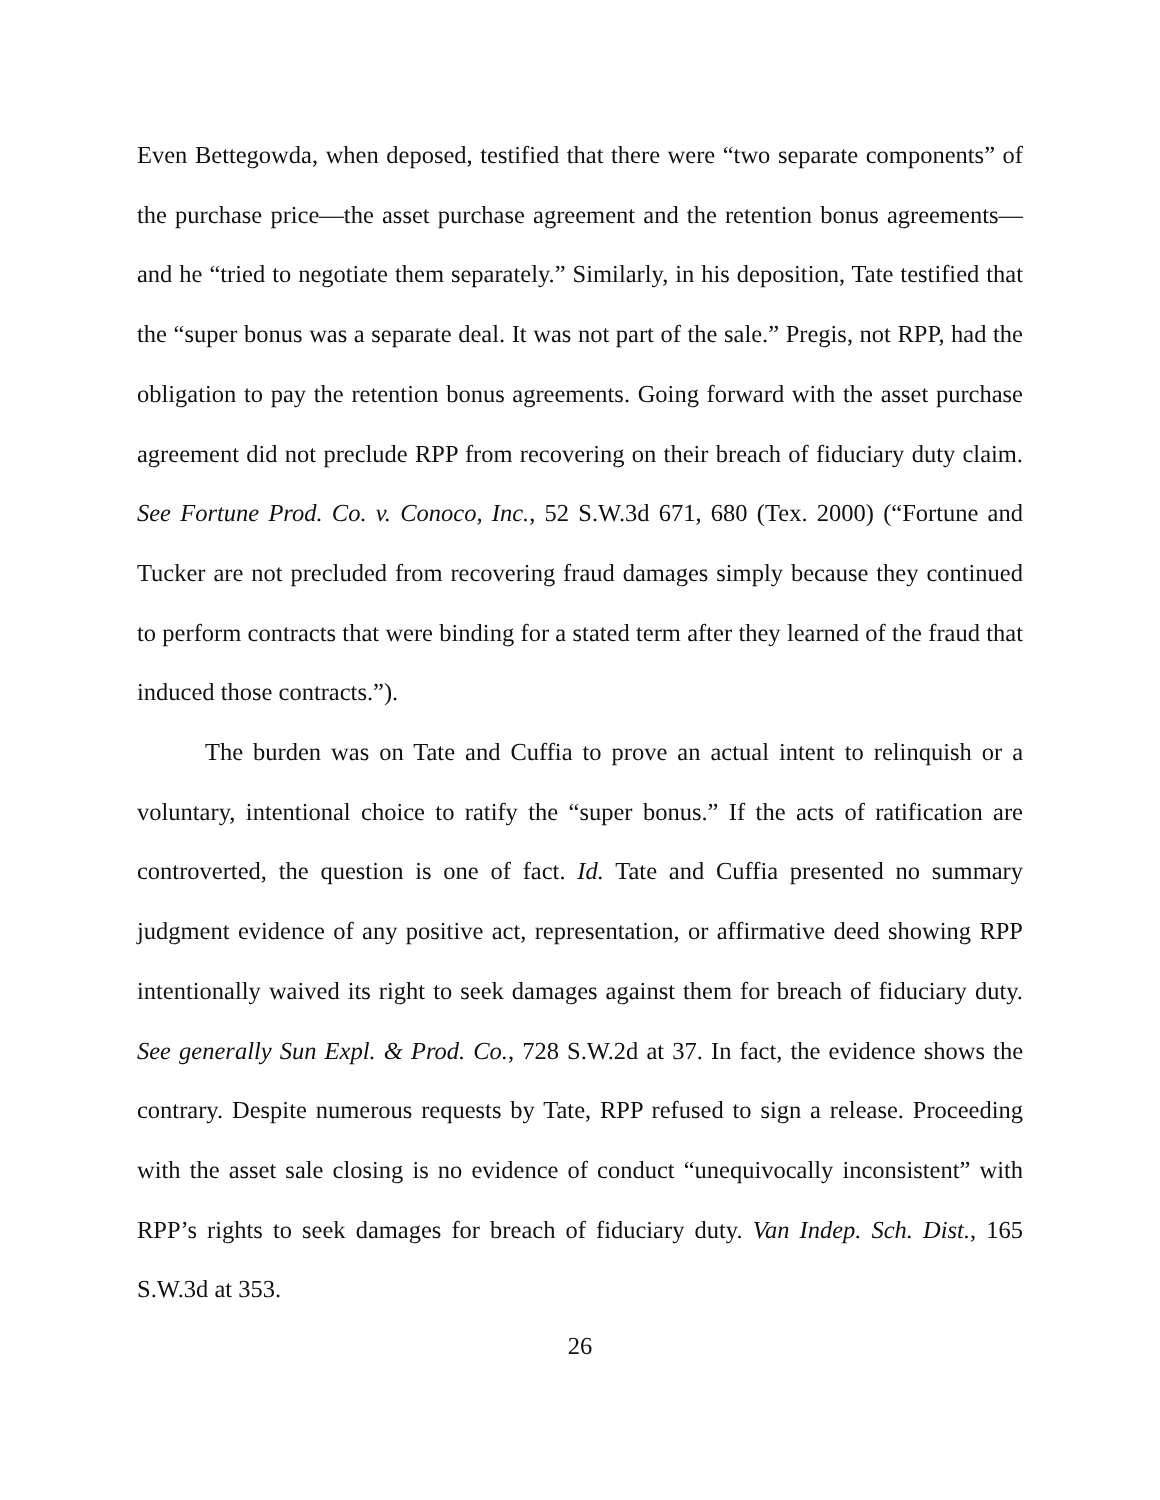Even Bettegowda, when deposed, testified that there were “two separate components” of the purchase price—the asset purchase agreement and the retention bonus agreements—and he “tried to negotiate them separately.” Similarly, in his deposition, Tate testified that the “super bonus was a separate deal. It was not part of the sale.” Pregis, not RPP, had the obligation to pay the retention bonus agreements. Going forward with the asset purchase agreement did not preclude RPP from recovering on their breach of fiduciary duty claim. See Fortune Prod. Co. v. Conoco, Inc., 52 S.W.3d 671, 680 (Tex. 2000) (“Fortune and Tucker are not precluded from recovering fraud damages simply because they continued to perform contracts that were binding for a stated term after they learned of the fraud that induced those contracts.”).
The burden was on Tate and Cuffia to prove an actual intent to relinquish or a voluntary, intentional choice to ratify the “super bonus.” If the acts of ratification are controverted, the question is one of fact. Id. Tate and Cuffia presented no summary judgment evidence of any positive act, representation, or affirmative deed showing RPP intentionally waived its right to seek damages against them for breach of fiduciary duty. See generally Sun Expl. & Prod. Co., 728 S.W.2d at 37. In fact, the evidence shows the contrary. Despite numerous requests by Tate, RPP refused to sign a release. Proceeding with the asset sale closing is no evidence of conduct “unequivocally inconsistent” with RPP’s rights to seek damages for breach of fiduciary duty. Van Indep. Sch. Dist., 165 S.W.3d at 353.
26